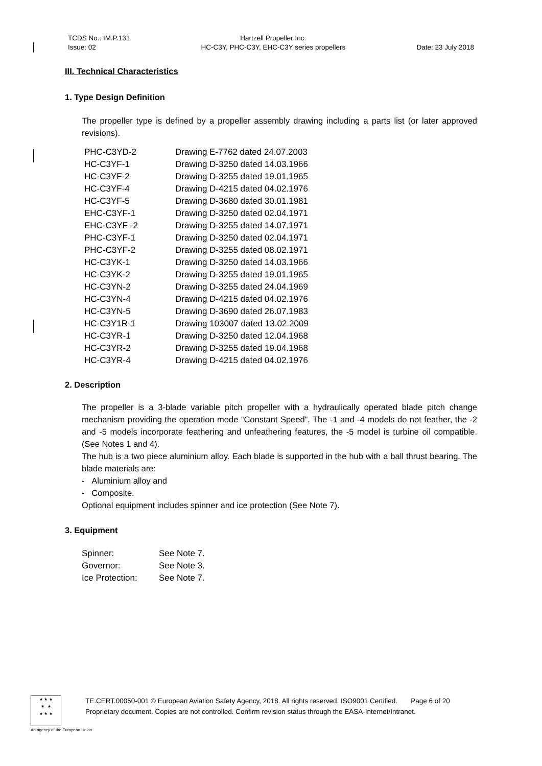TCDS No.: IM.P.131
Issue: 02
Hartzell Propeller Inc.
HC-C3Y, PHC-C3Y, EHC-C3Y series propellers
Date: 23 July 2018
III. Technical Characteristics
1. Type Design Definition
The propeller type is defined by a propeller assembly drawing including a parts list (or later approved revisions).
| PHC-C3YD-2 | Drawing E-7762 dated 24.07.2003 |
| HC-C3YF-1 | Drawing D-3250 dated 14.03.1966 |
| HC-C3YF-2 | Drawing D-3255 dated 19.01.1965 |
| HC-C3YF-4 | Drawing D-4215 dated 04.02.1976 |
| HC-C3YF-5 | Drawing D-3680 dated 30.01.1981 |
| EHC-C3YF-1 | Drawing D-3250 dated 02.04.1971 |
| EHC-C3YF -2 | Drawing D-3255 dated 14.07.1971 |
| PHC-C3YF-1 | Drawing D-3250 dated 02.04.1971 |
| PHC-C3YF-2 | Drawing D-3255 dated 08.02.1971 |
| HC-C3YK-1 | Drawing D-3250 dated 14.03.1966 |
| HC-C3YK-2 | Drawing D-3255 dated 19.01.1965 |
| HC-C3YN-2 | Drawing D-3255 dated 24.04.1969 |
| HC-C3YN-4 | Drawing D-4215 dated 04.02.1976 |
| HC-C3YN-5 | Drawing D-3690 dated 26.07.1983 |
| HC-C3Y1R-1 | Drawing 103007 dated 13.02.2009 |
| HC-C3YR-1 | Drawing D-3250 dated 12.04.1968 |
| HC-C3YR-2 | Drawing D-3255 dated 19.04.1968 |
| HC-C3YR-4 | Drawing D-4215 dated 04.02.1976 |
2. Description
The propeller is a 3-blade variable pitch propeller with a hydraulically operated blade pitch change mechanism providing the operation mode “Constant Speed”. The -1 and -4 models do not feather, the -2 and -5 models incorporate feathering and unfeathering features, the -5 model is turbine oil compatible. (See Notes 1 and 4).
The hub is a two piece aluminium alloy. Each blade is supported in the hub with a ball thrust bearing. The blade materials are:
- Aluminium alloy and
- Composite.
Optional equipment includes spinner and ice protection (See Note 7).
3. Equipment
| Spinner: | See Note 7. |
| Governor: | See Note 3. |
| Ice Protection: | See Note 7. |
★ ★ ★
★ ★
★ ★ ★
TE.CERT.00050-001 © European Aviation Safety Agency, 2018. All rights reserved. ISO9001 Certified. Page 6 of 20
Proprietary document. Copies are not controlled. Confirm revision status through the EASA-Internet/Intranet.
An agency of the European Union